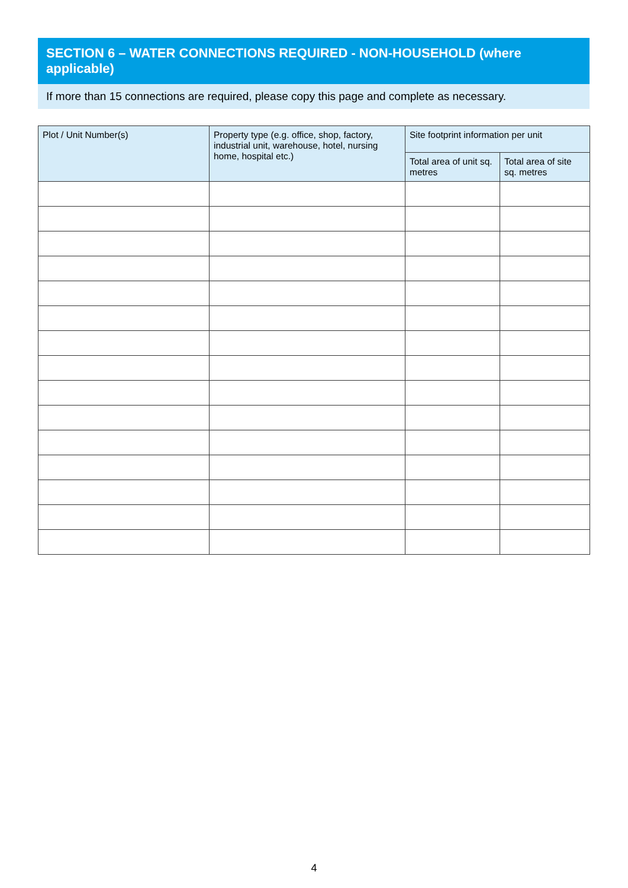SECTION 6 – WATER CONNECTIONS REQUIRED - NON-HOUSEHOLD (where applicable)
If more than 15 connections are required, please copy this page and complete as necessary.
| Plot / Unit Number(s) | Property type (e.g. office, shop, factory, industrial unit, warehouse, hotel, nursing home, hospital etc.) | Site footprint information per unit | |
| --- | --- | --- | --- |
| | | Total area of unit sq. metres | Total area of site sq. metres |
4